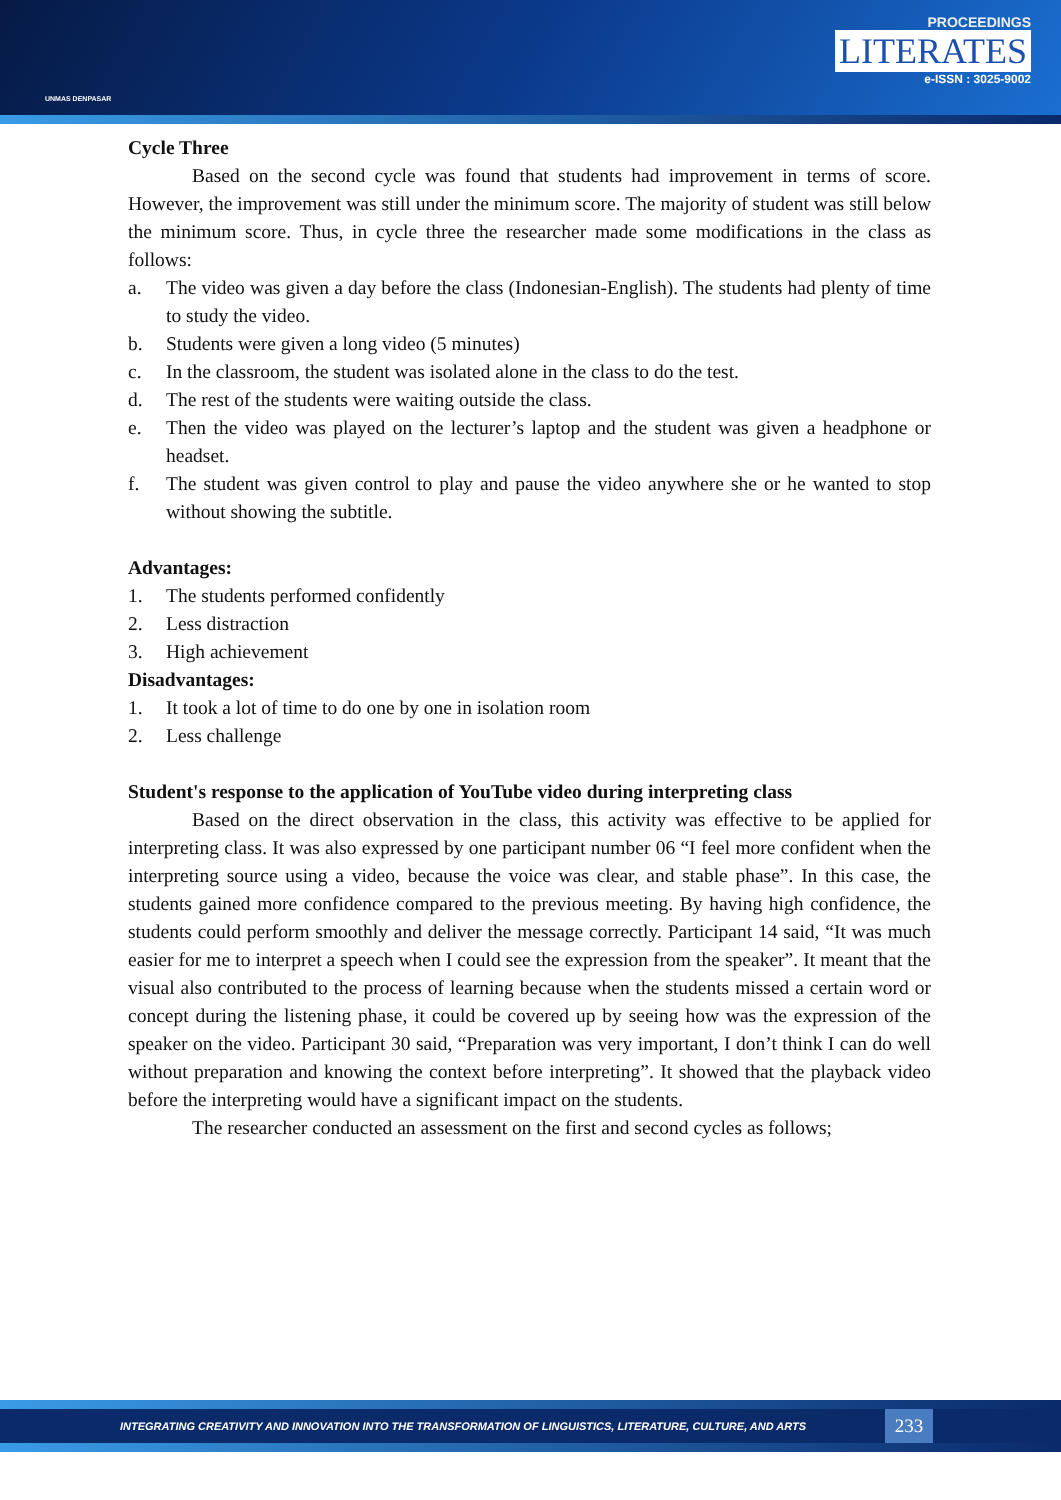UNMAS DENPASAR
PROCEEDINGS
LITERATES
e-ISSN : 3025-9002
Cycle Three
Based on the second cycle was found that students had improvement in terms of score. However, the improvement was still under the minimum score. The majority of student was still below the minimum score. Thus, in cycle three the researcher made some modifications in the class as follows:
a. The video was given a day before the class (Indonesian-English). The students had plenty of time to study the video.
b. Students were given a long video (5 minutes)
c. In the classroom, the student was isolated alone in the class to do the test.
d. The rest of the students were waiting outside the class.
e. Then the video was played on the lecturer’s laptop and the student was given a headphone or headset.
f. The student was given control to play and pause the video anywhere she or he wanted to stop without showing the subtitle.
Advantages:
1. The students performed confidently
2. Less distraction
3. High achievement
Disadvantages:
1. It took a lot of time to do one by one in isolation room
2. Less challenge
Student's response to the application of YouTube video during interpreting class
Based on the direct observation in the class, this activity was effective to be applied for interpreting class. It was also expressed by one participant number 06 “I feel more confident when the interpreting source using a video, because the voice was clear, and stable phase”. In this case, the students gained more confidence compared to the previous meeting. By having high confidence, the students could perform smoothly and deliver the message correctly. Participant 14 said, “It was much easier for me to interpret a speech when I could see the expression from the speaker”. It meant that the visual also contributed to the process of learning because when the students missed a certain word or concept during the listening phase, it could be covered up by seeing how was the expression of the speaker on the video. Participant 30 said, “Preparation was very important, I don’t think I can do well without preparation and knowing the context before interpreting”. It showed that the playback video before the interpreting would have a significant impact on the students.
The researcher conducted an assessment on the first and second cycles as follows;
INTEGRATING CREATIVITY AND INNOVATION INTO THE TRANSFORMATION OF LINGUISTICS, LITERATURE, CULTURE, AND ARTS
233